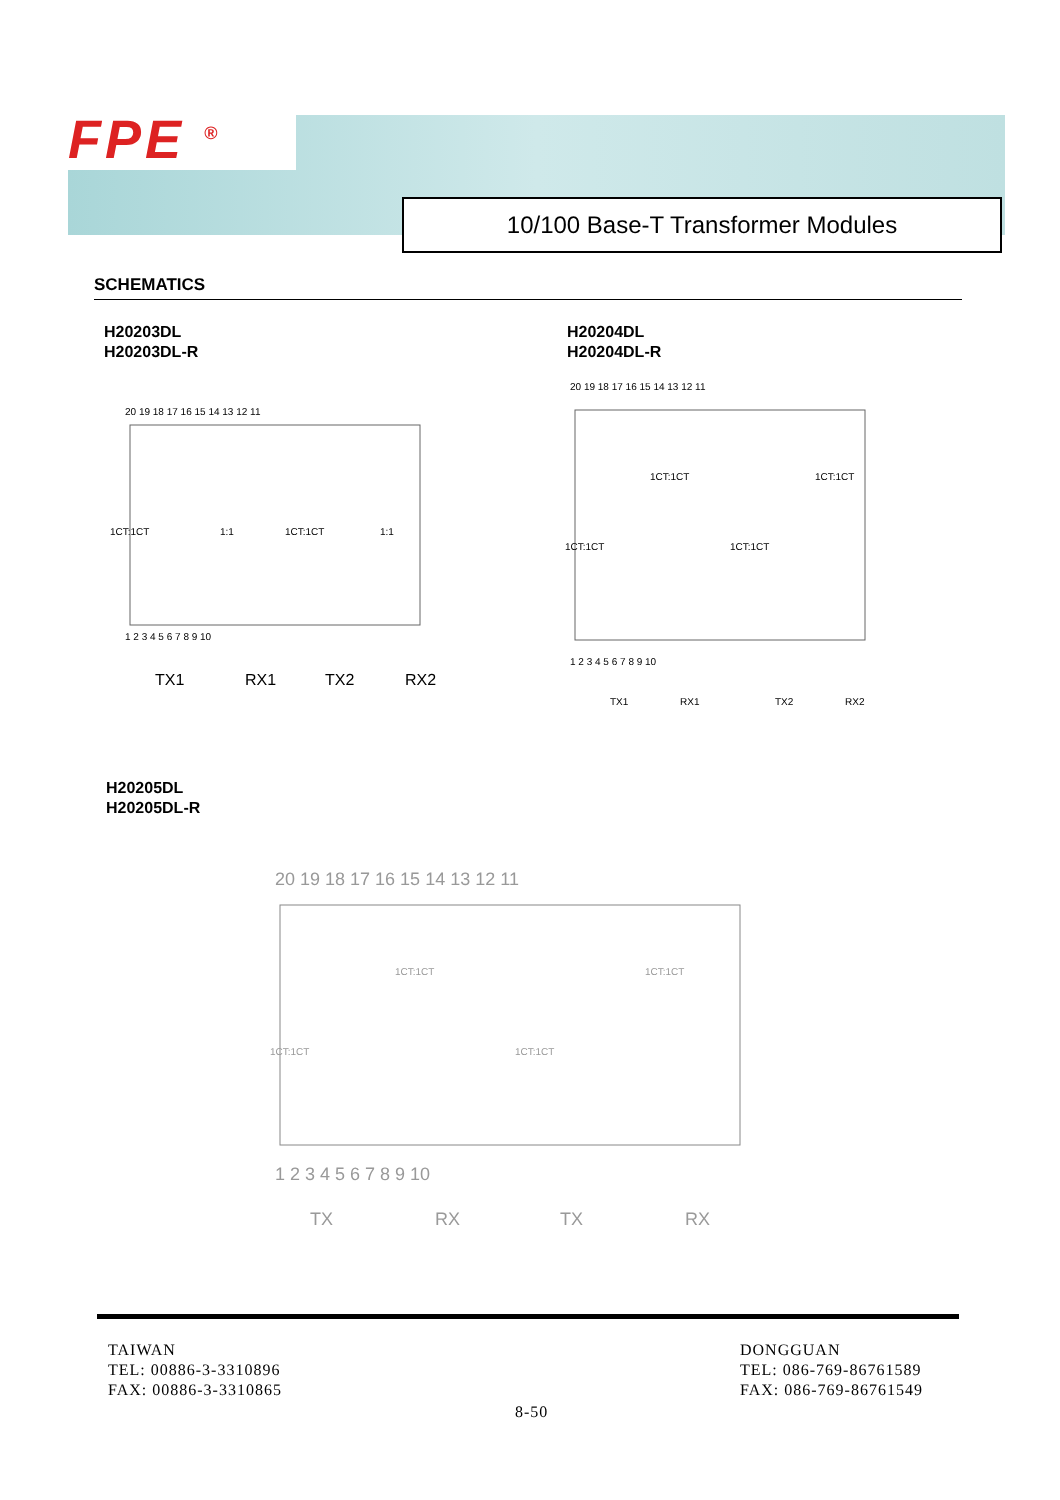FPE <sup>®</sup>
10/100 Base-T Transformer Modules
SCHEMATICS
H20203DL
H20203DL-R
H20204DL
H20204DL-R
20 19 18 17 16 15 14 13 12 11
1 2 3 4 5 6 7 8 9 10
TX1
RX1
TX2
RX2
1CT:1CT
1:1
1CT:1CT
1:1
20 19 18 17 16 15 14 13 12 11
1 2 3 4 5 6 7 8 9 10
TX1
RX1
TX2
RX2
1CT:1CT
1CT:1CT
1CT:1CT
1CT:1CT
H20205DL
H20205DL-R
20 19 18 17 16 15 14 13 12 11
1 2 3 4 5 6 7 8 9 10
TX
RX
TX
RX
1CT:1CT
1CT:1CT
1CT:1CT
1CT:1CT
TAIWAN
TEL: 00886-3-3310896
FAX: 00886-3-3310865
DONGGUAN
TEL: 086-769-86761589
FAX: 086-769-86761549
8-50